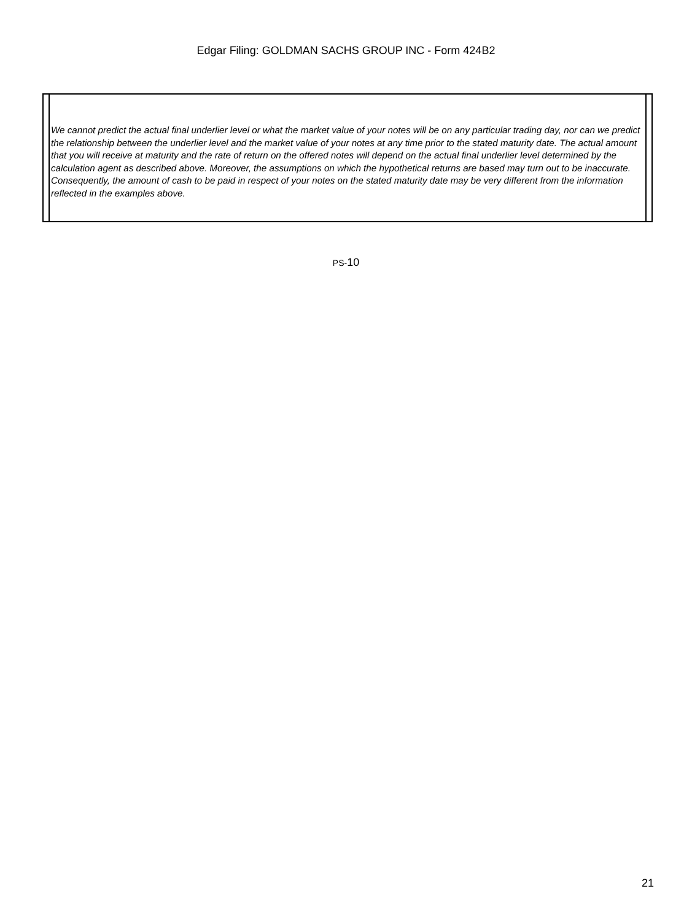Edgar Filing: GOLDMAN SACHS GROUP INC - Form 424B2
We cannot predict the actual final underlier level or what the market value of your notes will be on any particular trading day, nor can we predict the relationship between the underlier level and the market value of your notes at any time prior to the stated maturity date. The actual amount that you will receive at maturity and the rate of return on the offered notes will depend on the actual final underlier level determined by the calculation agent as described above. Moreover, the assumptions on which the hypothetical returns are based may turn out to be inaccurate. Consequently, the amount of cash to be paid in respect of your notes on the stated maturity date may be very different from the information reflected in the examples above.
PS-10
21